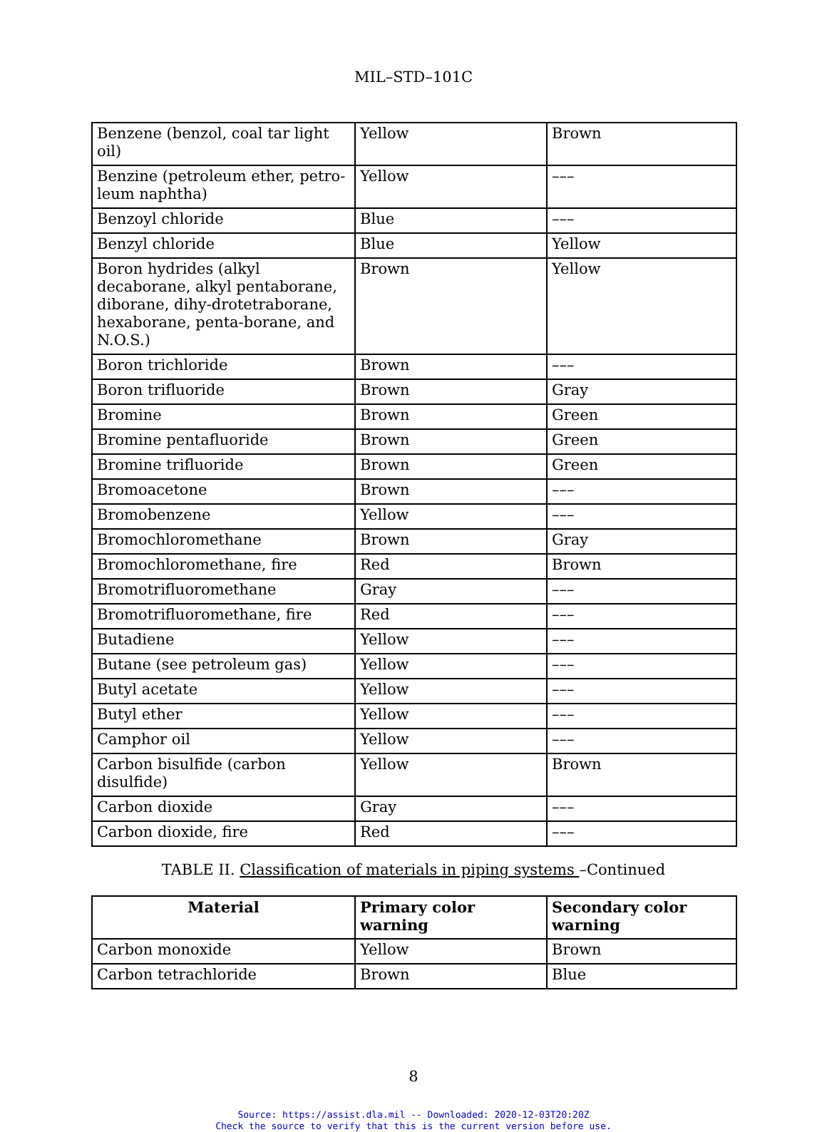MIL–STD–101C
| Benzene (benzol, coal tar light oil) | Yellow | Brown |
| Benzine (petroleum ether, petro- leum naphtha) | Yellow | ––– |
| Benzoyl chloride | Blue | ––– |
| Benzyl chloride | Blue | Yellow |
| Boron hydrides (alkyl decaborane, alkyl pentaborane, diborane, dihy-drotetraborane, hexaborane, penta-borane, and N.O.S.) | Brown | Yellow |
| Boron trichloride | Brown | ––– |
| Boron trifluoride | Brown | Gray |
| Bromine | Brown | Green |
| Bromine pentafluoride | Brown | Green |
| Bromine trifluoride | Brown | Green |
| Bromoacetone | Brown | ––– |
| Bromobenzene | Yellow | ––– |
| Bromochloromethane | Brown | Gray |
| Bromochloromethane, fire | Red | Brown |
| Bromotrifluoromethane | Gray | ––– |
| Bromotrifluoromethane, fire | Red | ––– |
| Butadiene | Yellow | ––– |
| Butane (see petroleum gas) | Yellow | ––– |
| Butyl acetate | Yellow | ––– |
| Butyl ether | Yellow | ––– |
| Camphor oil | Yellow | ––– |
| Carbon bisulfide (carbon disulfide) | Yellow | Brown |
| Carbon dioxide | Gray | ––– |
| Carbon dioxide, fire | Red | ––– |
TABLE II. Classification of materials in piping systems –Continued
| Material | Primary color warning | Secondary color warning |
| --- | --- | --- |
| Carbon monoxide | Yellow | Brown |
| Carbon tetrachloride | Brown | Blue |
8
Source: https://assist.dla.mil -- Downloaded: 2020-12-03T20:20Z
Check the source to verify that this is the current version before use.